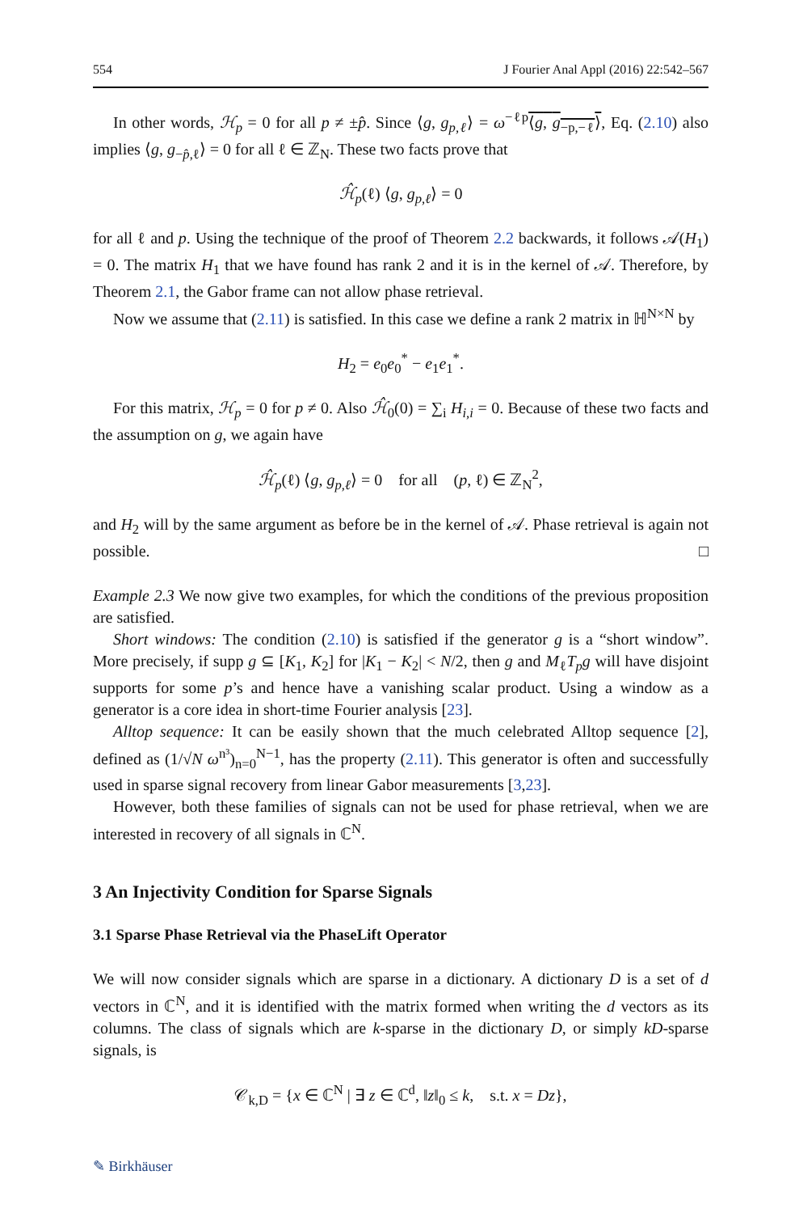554 J Fourier Anal Appl (2016) 22:542–567
In other words, ℋ<sub>p</sub> = 0 for all p ≠ ±p̂. Since ⟨g, g<sub>p,ℓ</sub>⟩ = ω<sup>−ℓp</sup>⟨g, g<sub>−p,−ℓ</sub>⟩, Eq. (2.10) also implies ⟨g, g<sub>−p̂,ℓ</sub>⟩ = 0 for all ℓ ∈ ℤ<sub>N</sub>. These two facts prove that
ℋ̂<sub>p</sub>(ℓ) ⟨g, g<sub>p,ℓ</sub>⟩ = 0
for all ℓ and p. Using the technique of the proof of Theorem 2.2 backwards, it follows 𝒜(H<sub>1</sub>) = 0. The matrix H<sub>1</sub> that we have found has rank 2 and it is in the kernel of 𝒜. Therefore, by Theorem 2.1, the Gabor frame can not allow phase retrieval.
Now we assume that (2.11) is satisfied. In this case we define a rank 2 matrix in ℍ<sup>N×N</sup> by
H<sub>2</sub> = e<sub>0</sub>e<sub>0</sub><sup>*</sup> − e<sub>1</sub>e<sub>1</sub><sup>*</sup>.
For this matrix, ℋ<sub>p</sub> = 0 for p ≠ 0. Also ℋ̂<sub>0</sub>(0) = ∑<sub>i</sub> H<sub>i,i</sub> = 0. Because of these two facts and the assumption on g, we again have
ℋ̂<sub>p</sub>(ℓ) ⟨g, g<sub>p,ℓ</sub>⟩ = 0 for all (p, ℓ) ∈ ℤ<sub>N</sub><sup>2</sup>,
and H<sub>2</sub> will by the same argument as before be in the kernel of 𝒜. Phase retrieval is again not possible. □
Example 2.3 We now give two examples, for which the conditions of the previous proposition are satisfied.
Short windows: The condition (2.10) is satisfied if the generator g is a “short window”. More precisely, if supp g ⊆ [K<sub>1</sub>, K<sub>2</sub>] for |K<sub>1</sub> − K<sub>2</sub>| < N/2, then g and M<sub>ℓ</sub>T<sub>p</sub>g will have disjoint supports for some p’s and hence have a vanishing scalar product. Using a window as a generator is a core idea in short-time Fourier analysis [23].
Alltop sequence: It can be easily shown that the much celebrated Alltop sequence [2], defined as (1/√N ω<sup>n³</sup>)<sub>n=0</sub><sup>N−1</sup>, has the property (2.11). This generator is often and successfully used in sparse signal recovery from linear Gabor measurements [3,23].
However, both these families of signals can not be used for phase retrieval, when we are interested in recovery of all signals in ℂ<sup>N</sup>.
3 An Injectivity Condition for Sparse Signals
3.1 Sparse Phase Retrieval via the PhaseLift Operator
We will now consider signals which are sparse in a dictionary. A dictionary D is a set of d vectors in ℂ<sup>N</sup>, and it is identified with the matrix formed when writing the d vectors as its columns. The class of signals which are k-sparse in the dictionary D, or simply kD-sparse signals, is
𝒞<sub>k,D</sub> = {x ∈ ℂ<sup>N</sup> | ∃ z ∈ ℂ<sup>d</sup>, ‖z‖<sub>0</sub> ≤ k, s.t. x = Dz},
✎ Birkhäuser